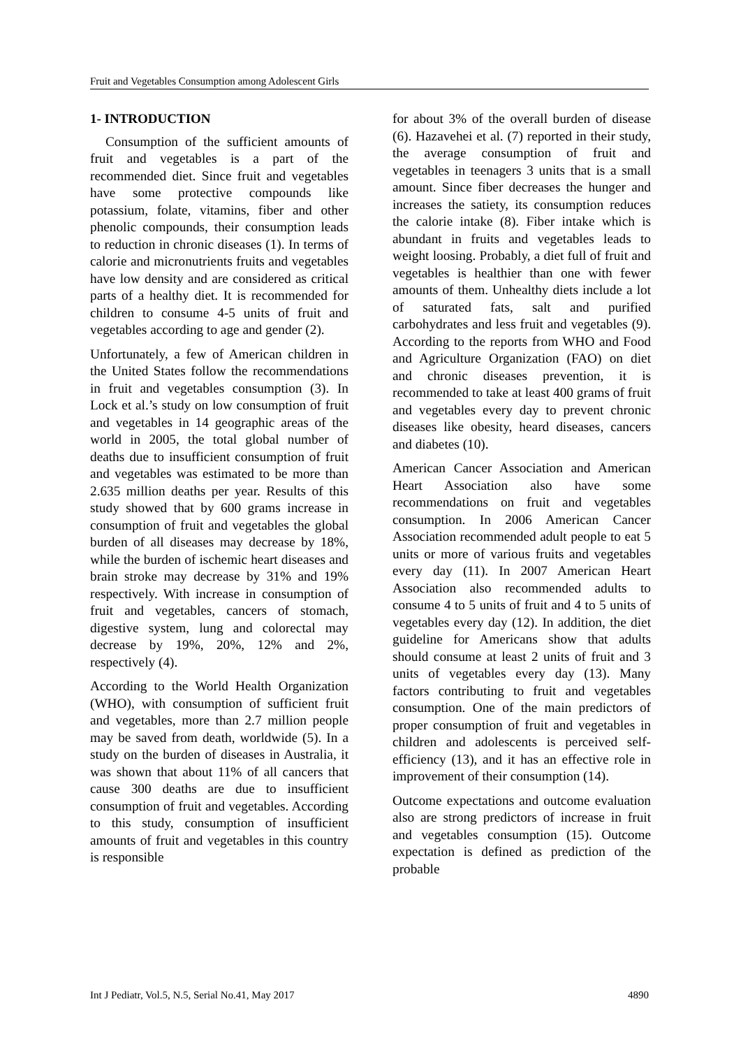Fruit and Vegetables Consumption among Adolescent Girls
1- INTRODUCTION
Consumption of the sufficient amounts of fruit and vegetables is a part of the recommended diet. Since fruit and vegetables have some protective compounds like potassium, folate, vitamins, fiber and other phenolic compounds, their consumption leads to reduction in chronic diseases (1). In terms of calorie and micronutrients fruits and vegetables have low density and are considered as critical parts of a healthy diet. It is recommended for children to consume 4-5 units of fruit and vegetables according to age and gender (2).
Unfortunately, a few of American children in the United States follow the recommendations in fruit and vegetables consumption (3). In Lock et al.’s study on low consumption of fruit and vegetables in 14 geographic areas of the world in 2005, the total global number of deaths due to insufficient consumption of fruit and vegetables was estimated to be more than 2.635 million deaths per year. Results of this study showed that by 600 grams increase in consumption of fruit and vegetables the global burden of all diseases may decrease by 18%, while the burden of ischemic heart diseases and brain stroke may decrease by 31% and 19% respectively. With increase in consumption of fruit and vegetables, cancers of stomach, digestive system, lung and colorectal may decrease by 19%, 20%, 12% and 2%, respectively (4).
According to the World Health Organization (WHO), with consumption of sufficient fruit and vegetables, more than 2.7 million people may be saved from death, worldwide (5). In a study on the burden of diseases in Australia, it was shown that about 11% of all cancers that cause 300 deaths are due to insufficient consumption of fruit and vegetables. According to this study, consumption of insufficient amounts of fruit and vegetables in this country is responsible
for about 3% of the overall burden of disease (6). Hazavehei et al. (7) reported in their study, the average consumption of fruit and vegetables in teenagers 3 units that is a small amount. Since fiber decreases the hunger and increases the satiety, its consumption reduces the calorie intake (8). Fiber intake which is abundant in fruits and vegetables leads to weight loosing. Probably, a diet full of fruit and vegetables is healthier than one with fewer amounts of them. Unhealthy diets include a lot of saturated fats, salt and purified carbohydrates and less fruit and vegetables (9). According to the reports from WHO and Food and Agriculture Organization (FAO) on diet and chronic diseases prevention, it is recommended to take at least 400 grams of fruit and vegetables every day to prevent chronic diseases like obesity, heard diseases, cancers and diabetes (10).
American Cancer Association and American Heart Association also have some recommendations on fruit and vegetables consumption. In 2006 American Cancer Association recommended adult people to eat 5 units or more of various fruits and vegetables every day (11). In 2007 American Heart Association also recommended adults to consume 4 to 5 units of fruit and 4 to 5 units of vegetables every day (12). In addition, the diet guideline for Americans show that adults should consume at least 2 units of fruit and 3 units of vegetables every day (13). Many factors contributing to fruit and vegetables consumption. One of the main predictors of proper consumption of fruit and vegetables in children and adolescents is perceived self-efficiency (13), and it has an effective role in improvement of their consumption (14).
Outcome expectations and outcome evaluation also are strong predictors of increase in fruit and vegetables consumption (15). Outcome expectation is defined as prediction of the probable
Int J Pediatr, Vol.5, N.5, Serial No.41, May 2017 4890